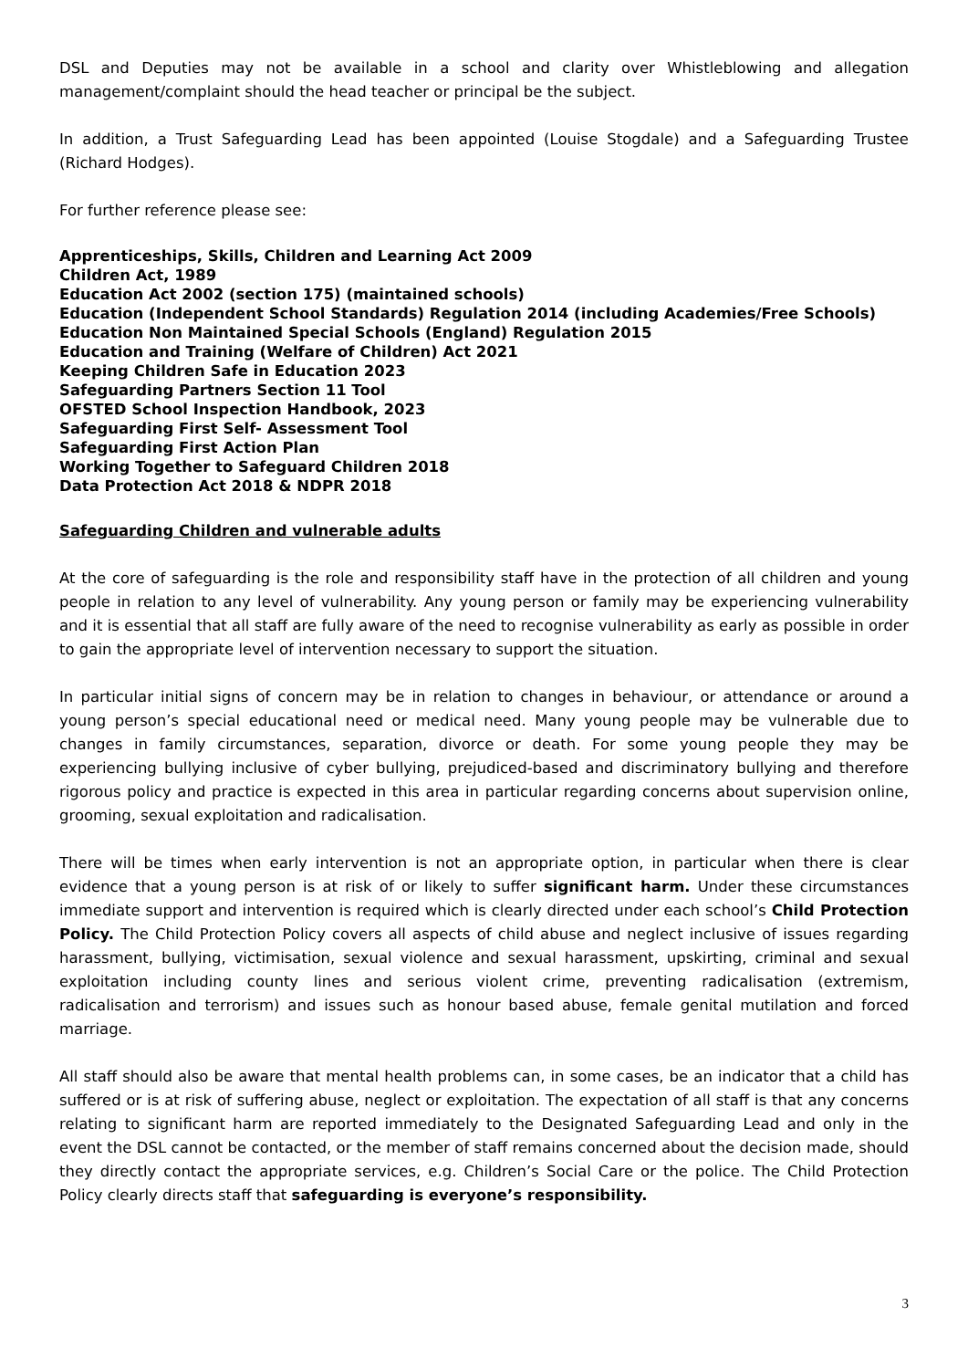DSL and Deputies may not be available in a school and clarity over Whistleblowing and allegation management/complaint should the head teacher or principal be the subject.
In addition, a Trust Safeguarding Lead has been appointed (Louise Stogdale) and a Safeguarding Trustee (Richard Hodges).
For further reference please see:
Apprenticeships, Skills, Children and Learning Act 2009
Children Act, 1989
Education Act 2002 (section 175) (maintained schools)
Education (Independent School Standards) Regulation 2014 (including Academies/Free Schools)
Education Non Maintained Special Schools (England) Regulation 2015
Education and Training (Welfare of Children) Act 2021
Keeping Children Safe in Education 2023
Safeguarding Partners Section 11 Tool
OFSTED School Inspection Handbook, 2023
Safeguarding First Self- Assessment Tool
Safeguarding First Action Plan
Working Together to Safeguard Children 2018
Data Protection Act 2018 & NDPR 2018
Safeguarding Children and vulnerable adults
At the core of safeguarding is the role and responsibility staff have in the protection of all children and young people in relation to any level of vulnerability. Any young person or family may be experiencing vulnerability and it is essential that all staff are fully aware of the need to recognise vulnerability as early as possible in order to gain the appropriate level of intervention necessary to support the situation.
In particular initial signs of concern may be in relation to changes in behaviour, or attendance or around a young person’s special educational need or medical need. Many young people may be vulnerable due to changes in family circumstances, separation, divorce or death. For some young people they may be experiencing bullying inclusive of cyber bullying, prejudiced-based and discriminatory bullying and therefore rigorous policy and practice is expected in this area in particular regarding concerns about supervision online, grooming, sexual exploitation and radicalisation.
There will be times when early intervention is not an appropriate option, in particular when there is clear evidence that a young person is at risk of or likely to suffer significant harm. Under these circumstances immediate support and intervention is required which is clearly directed under each school’s Child Protection Policy. The Child Protection Policy covers all aspects of child abuse and neglect inclusive of issues regarding harassment, bullying, victimisation, sexual violence and sexual harassment, upskirting, criminal and sexual exploitation including county lines and serious violent crime, preventing radicalisation (extremism, radicalisation and terrorism) and issues such as honour based abuse, female genital mutilation and forced marriage.
All staff should also be aware that mental health problems can, in some cases, be an indicator that a child has suffered or is at risk of suffering abuse, neglect or exploitation. The expectation of all staff is that any concerns relating to significant harm are reported immediately to the Designated Safeguarding Lead and only in the event the DSL cannot be contacted, or the member of staff remains concerned about the decision made, should they directly contact the appropriate services, e.g. Children’s Social Care or the police. The Child Protection Policy clearly directs staff that safeguarding is everyone’s responsibility.
3